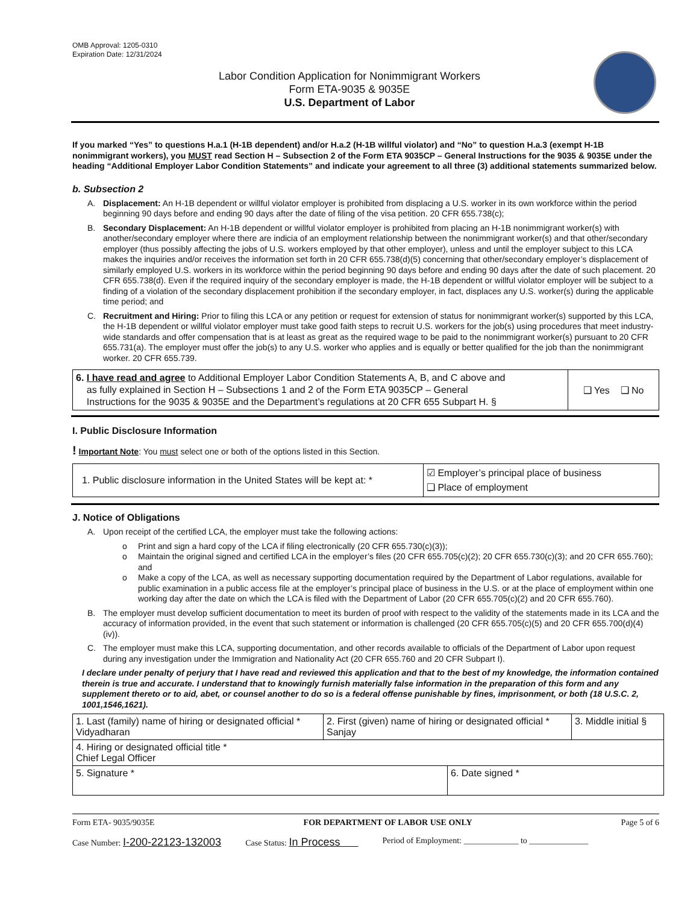OMB Approval: 1205-0310
Expiration Date: 12/31/2024
Labor Condition Application for Nonimmigrant Workers
Form ETA-9035 & 9035E
U.S. Department of Labor
If you marked “Yes” to questions H.a.1 (H-1B dependent) and/or H.a.2 (H-1B willful violator) and “No” to question H.a.3 (exempt H-1B nonimmigrant workers), you MUST read Section H – Subsection 2 of the Form ETA 9035CP – General Instructions for the 9035 & 9035E under the heading “Additional Employer Labor Condition Statements” and indicate your agreement to all three (3) additional statements summarized below.
b. Subsection 2
A. Displacement: An H-1B dependent or willful violator employer is prohibited from displacing a U.S. worker in its own workforce within the period beginning 90 days before and ending 90 days after the date of filing of the visa petition. 20 CFR 655.738(c);
B. Secondary Displacement: An H-1B dependent or willful violator employer is prohibited from placing an H-1B nonimmigrant worker(s) with another/secondary employer where there are indicia of an employment relationship between the nonimmigrant worker(s) and that other/secondary employer (thus possibly affecting the jobs of U.S. workers employed by that other employer), unless and until the employer subject to this LCA makes the inquiries and/or receives the information set forth in 20 CFR 655.738(d)(5) concerning that other/secondary employer’s displacement of similarly employed U.S. workers in its workforce within the period beginning 90 days before and ending 90 days after the date of such placement. 20 CFR 655.738(d). Even if the required inquiry of the secondary employer is made, the H-1B dependent or willful violator employer will be subject to a finding of a violation of the secondary displacement prohibition if the secondary employer, in fact, displaces any U.S. worker(s) during the applicable time period; and
C. Recruitment and Hiring: Prior to filing this LCA or any petition or request for extension of status for nonimmigrant worker(s) supported by this LCA, the H-1B dependent or willful violator employer must take good faith steps to recruit U.S. workers for the job(s) using procedures that meet industry-wide standards and offer compensation that is at least as great as the required wage to be paid to the nonimmigrant worker(s) pursuant to 20 CFR 655.731(a). The employer must offer the job(s) to any U.S. worker who applies and is equally or better qualified for the job than the nonimmigrant worker. 20 CFR 655.739.
| 6. I have read and agree to Additional Employer Labor Condition Statements A, B, and C above and as fully explained in Section H – Subsections 1 and 2 of the Form ETA 9035CP – General Instructions for the 9035 & 9035E and the Department’s regulations at 20 CFR 655 Subpart H. § | ❑ Yes ❑ No |
I. Public Disclosure Information
! Important Note: You must select one or both of the options listed in this Section.
| 1. Public disclosure information in the United States will be kept at: * | ☑ Employer’s principal place of business ❑ Place of employment |
J. Notice of Obligations
A. Upon receipt of the certified LCA, the employer must take the following actions:
o Print and sign a hard copy of the LCA if filing electronically (20 CFR 655.730(c)(3));
o Maintain the original signed and certified LCA in the employer’s files (20 CFR 655.705(c)(2); 20 CFR 655.730(c)(3); and 20 CFR 655.760); and
o Make a copy of the LCA, as well as necessary supporting documentation required by the Department of Labor regulations, available for public examination in a public access file at the employer’s principal place of business in the U.S. or at the place of employment within one working day after the date on which the LCA is filed with the Department of Labor (20 CFR 655.705(c)(2) and 20 CFR 655.760).
B. The employer must develop sufficient documentation to meet its burden of proof with respect to the validity of the statements made in its LCA and the accuracy of information provided, in the event that such statement or information is challenged (20 CFR 655.705(c)(5) and 20 CFR 655.700(d)(4)(iv)).
C. The employer must make this LCA, supporting documentation, and other records available to officials of the Department of Labor upon request during any investigation under the Immigration and Nationality Act (20 CFR 655.760 and 20 CFR Subpart I).
I declare under penalty of perjury that I have read and reviewed this application and that to the best of my knowledge, the information contained therein is true and accurate. I understand that to knowingly furnish materially false information in the preparation of this form and any supplement thereto or to aid, abet, or counsel another to do so is a federal offense punishable by fines, imprisonment, or both (18 U.S.C. 2, 1001,1546,1621).
| 1. Last (family) name of hiring or designated official * Vidyadharan | 2. First (given) name of hiring or designated official * Sanjay | | 3. Middle initial § |
| 4. Hiring or designated official title * Chief Legal Officer | | | |
| 5. Signature * | | 6. Date signed * | |
Form ETA- 9035/9035E FOR DEPARTMENT OF LABOR USE ONLY Page 5 of 6
Case Number: I-200-22123-132003 Case Status: In Process Period of Employment: _____________ to ______________